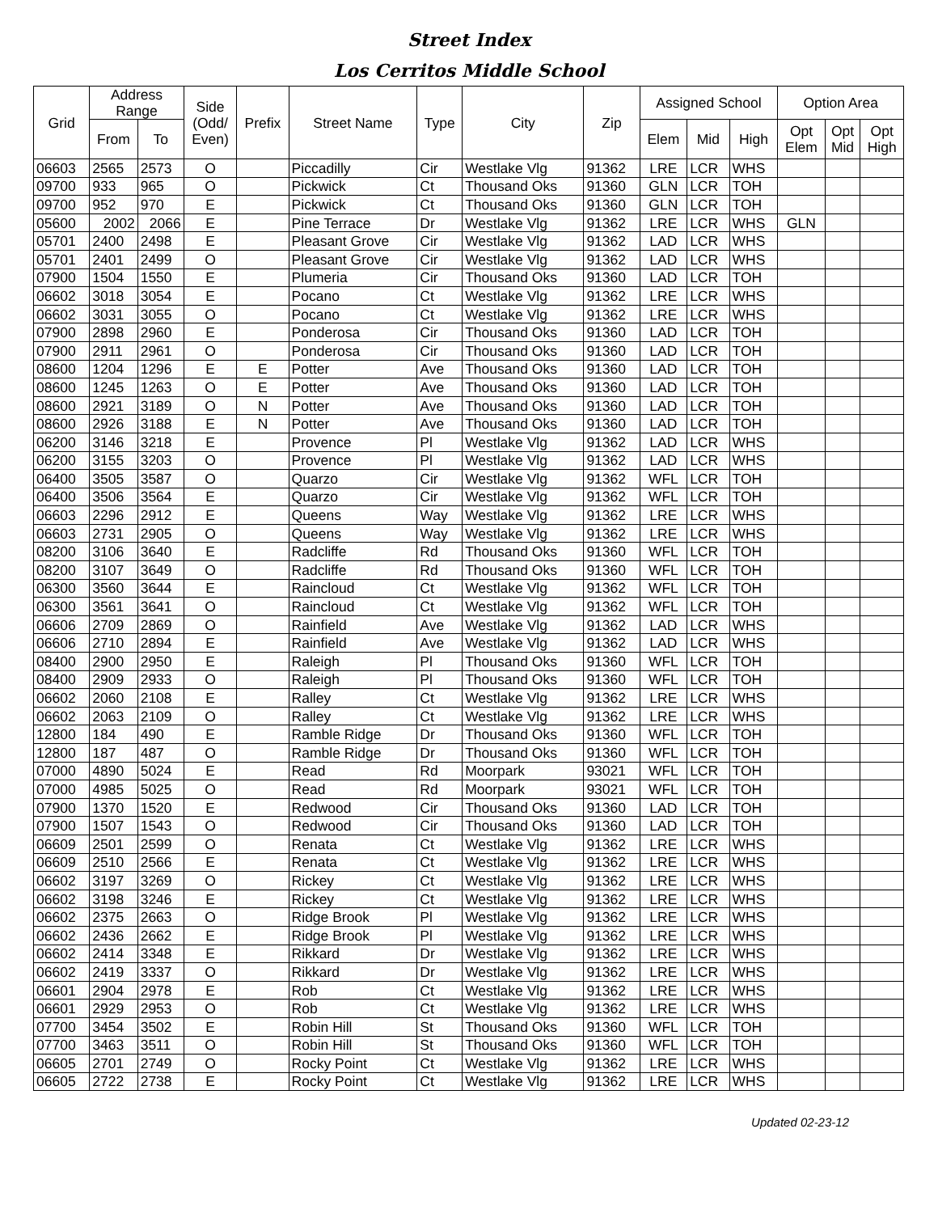Street Index
Los Cerritos Middle School
| Grid | Address Range | | Side (Odd/ Even) | Prefix | Street Name | Type | City | Zip | Assigned School | | | Option Area | | |
| --- | --- | --- | --- | --- | --- | --- | --- | --- | --- | --- | --- | --- | --- | --- |
| | From | To | | | | | | | Elem | Mid | High | Opt Elem | Opt Mid | Opt High |
| 06603 | 2565 | 2573 | O | | Piccadilly | Cir | Westlake Vlg | 91362 | LRE | LCR | WHS | | | |
| 09700 | 933 | 965 | O | | Pickwick | Ct | Thousand Oks | 91360 | GLN | LCR | TOH | | | |
| 09700 | 952 | 970 | E | | Pickwick | Ct | Thousand Oks | 91360 | GLN | LCR | TOH | | | |
| 05600 | 2002 | 2066 | E | | Pine Terrace | Dr | Westlake Vlg | 91362 | LRE | LCR | WHS | GLN | | |
| 05701 | 2400 | 2498 | E | | Pleasant Grove | Cir | Westlake Vlg | 91362 | LAD | LCR | WHS | | | |
| 05701 | 2401 | 2499 | O | | Pleasant Grove | Cir | Westlake Vlg | 91362 | LAD | LCR | WHS | | | |
| 07900 | 1504 | 1550 | E | | Plumeria | Cir | Thousand Oks | 91360 | LAD | LCR | TOH | | | |
| 06602 | 3018 | 3054 | E | | Pocano | Ct | Westlake Vlg | 91362 | LRE | LCR | WHS | | | |
| 06602 | 3031 | 3055 | O | | Pocano | Ct | Westlake Vlg | 91362 | LRE | LCR | WHS | | | |
| 07900 | 2898 | 2960 | E | | Ponderosa | Cir | Thousand Oks | 91360 | LAD | LCR | TOH | | | |
| 07900 | 2911 | 2961 | O | | Ponderosa | Cir | Thousand Oks | 91360 | LAD | LCR | TOH | | | |
| 08600 | 1204 | 1296 | E | E | Potter | Ave | Thousand Oks | 91360 | LAD | LCR | TOH | | | |
| 08600 | 1245 | 1263 | O | E | Potter | Ave | Thousand Oks | 91360 | LAD | LCR | TOH | | | |
| 08600 | 2921 | 3189 | O | N | Potter | Ave | Thousand Oks | 91360 | LAD | LCR | TOH | | | |
| 08600 | 2926 | 3188 | E | N | Potter | Ave | Thousand Oks | 91360 | LAD | LCR | TOH | | | |
| 06200 | 3146 | 3218 | E | | Provence | Pl | Westlake Vlg | 91362 | LAD | LCR | WHS | | | |
| 06200 | 3155 | 3203 | O | | Provence | Pl | Westlake Vlg | 91362 | LAD | LCR | WHS | | | |
| 06400 | 3505 | 3587 | O | | Quarzo | Cir | Westlake Vlg | 91362 | WFL | LCR | TOH | | | |
| 06400 | 3506 | 3564 | E | | Quarzo | Cir | Westlake Vlg | 91362 | WFL | LCR | TOH | | | |
| 06603 | 2296 | 2912 | E | | Queens | Way | Westlake Vlg | 91362 | LRE | LCR | WHS | | | |
| 06603 | 2731 | 2905 | O | | Queens | Way | Westlake Vlg | 91362 | LRE | LCR | WHS | | | |
| 08200 | 3106 | 3640 | E | | Radcliffe | Rd | Thousand Oks | 91360 | WFL | LCR | TOH | | | |
| 08200 | 3107 | 3649 | O | | Radcliffe | Rd | Thousand Oks | 91360 | WFL | LCR | TOH | | | |
| 06300 | 3560 | 3644 | E | | Raincloud | Ct | Westlake Vlg | 91362 | WFL | LCR | TOH | | | |
| 06300 | 3561 | 3641 | O | | Raincloud | Ct | Westlake Vlg | 91362 | WFL | LCR | TOH | | | |
| 06606 | 2709 | 2869 | O | | Rainfield | Ave | Westlake Vlg | 91362 | LAD | LCR | WHS | | | |
| 06606 | 2710 | 2894 | E | | Rainfield | Ave | Westlake Vlg | 91362 | LAD | LCR | WHS | | | |
| 08400 | 2900 | 2950 | E | | Raleigh | Pl | Thousand Oks | 91360 | WFL | LCR | TOH | | | |
| 08400 | 2909 | 2933 | O | | Raleigh | Pl | Thousand Oks | 91360 | WFL | LCR | TOH | | | |
| 06602 | 2060 | 2108 | E | | Ralley | Ct | Westlake Vlg | 91362 | LRE | LCR | WHS | | | |
| 06602 | 2063 | 2109 | O | | Ralley | Ct | Westlake Vlg | 91362 | LRE | LCR | WHS | | | |
| 12800 | 184 | 490 | E | | Ramble Ridge | Dr | Thousand Oks | 91360 | WFL | LCR | TOH | | | |
| 12800 | 187 | 487 | O | | Ramble Ridge | Dr | Thousand Oks | 91360 | WFL | LCR | TOH | | | |
| 07000 | 4890 | 5024 | E | | Read | Rd | Moorpark | 93021 | WFL | LCR | TOH | | | |
| 07000 | 4985 | 5025 | O | | Read | Rd | Moorpark | 93021 | WFL | LCR | TOH | | | |
| 07900 | 1370 | 1520 | E | | Redwood | Cir | Thousand Oks | 91360 | LAD | LCR | TOH | | | |
| 07900 | 1507 | 1543 | O | | Redwood | Cir | Thousand Oks | 91360 | LAD | LCR | TOH | | | |
| 06609 | 2501 | 2599 | O | | Renata | Ct | Westlake Vlg | 91362 | LRE | LCR | WHS | | | |
| 06609 | 2510 | 2566 | E | | Renata | Ct | Westlake Vlg | 91362 | LRE | LCR | WHS | | | |
| 06602 | 3197 | 3269 | O | | Rickey | Ct | Westlake Vlg | 91362 | LRE | LCR | WHS | | | |
| 06602 | 3198 | 3246 | E | | Rickey | Ct | Westlake Vlg | 91362 | LRE | LCR | WHS | | | |
| 06602 | 2375 | 2663 | O | | Ridge Brook | Pl | Westlake Vlg | 91362 | LRE | LCR | WHS | | | |
| 06602 | 2436 | 2662 | E | | Ridge Brook | Pl | Westlake Vlg | 91362 | LRE | LCR | WHS | | | |
| 06602 | 2414 | 3348 | E | | Rikkard | Dr | Westlake Vlg | 91362 | LRE | LCR | WHS | | | |
| 06602 | 2419 | 3337 | O | | Rikkard | Dr | Westlake Vlg | 91362 | LRE | LCR | WHS | | | |
| 06601 | 2904 | 2978 | E | | Rob | Ct | Westlake Vlg | 91362 | LRE | LCR | WHS | | | |
| 06601 | 2929 | 2953 | O | | Rob | Ct | Westlake Vlg | 91362 | LRE | LCR | WHS | | | |
| 07700 | 3454 | 3502 | E | | Robin Hill | St | Thousand Oks | 91360 | WFL | LCR | TOH | | | |
| 07700 | 3463 | 3511 | O | | Robin Hill | St | Thousand Oks | 91360 | WFL | LCR | TOH | | | |
| 06605 | 2701 | 2749 | O | | Rocky Point | Ct | Westlake Vlg | 91362 | LRE | LCR | WHS | | | |
| 06605 | 2722 | 2738 | E | | Rocky Point | Ct | Westlake Vlg | 91362 | LRE | LCR | WHS | | | |
Updated 02-23-12